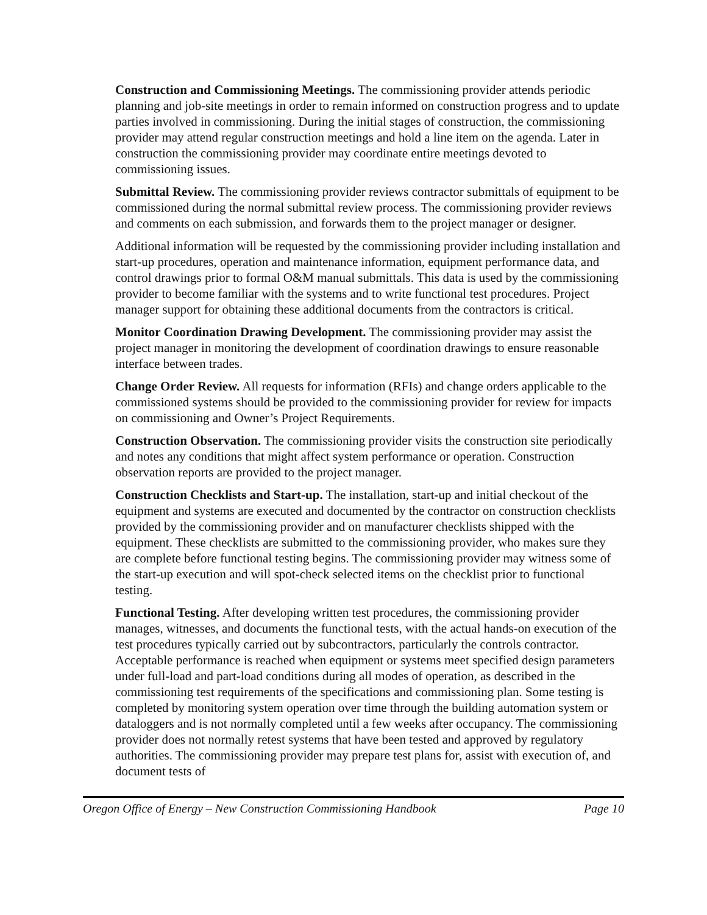Construction and Commissioning Meetings. The commissioning provider attends periodic planning and job-site meetings in order to remain informed on construction progress and to update parties involved in commissioning. During the initial stages of construction, the commissioning provider may attend regular construction meetings and hold a line item on the agenda. Later in construction the commissioning provider may coordinate entire meetings devoted to commissioning issues.
Submittal Review. The commissioning provider reviews contractor submittals of equipment to be commissioned during the normal submittal review process. The commissioning provider reviews and comments on each submission, and forwards them to the project manager or designer.
Additional information will be requested by the commissioning provider including installation and start-up procedures, operation and maintenance information, equipment performance data, and control drawings prior to formal O&M manual submittals. This data is used by the commissioning provider to become familiar with the systems and to write functional test procedures. Project manager support for obtaining these additional documents from the contractors is critical.
Monitor Coordination Drawing Development. The commissioning provider may assist the project manager in monitoring the development of coordination drawings to ensure reasonable interface between trades.
Change Order Review. All requests for information (RFIs) and change orders applicable to the commissioned systems should be provided to the commissioning provider for review for impacts on commissioning and Owner’s Project Requirements.
Construction Observation. The commissioning provider visits the construction site periodically and notes any conditions that might affect system performance or operation. Construction observation reports are provided to the project manager.
Construction Checklists and Start-up. The installation, start-up and initial checkout of the equipment and systems are executed and documented by the contractor on construction checklists provided by the commissioning provider and on manufacturer checklists shipped with the equipment. These checklists are submitted to the commissioning provider, who makes sure they are complete before functional testing begins. The commissioning provider may witness some of the start-up execution and will spot-check selected items on the checklist prior to functional testing.
Functional Testing. After developing written test procedures, the commissioning provider manages, witnesses, and documents the functional tests, with the actual hands-on execution of the test procedures typically carried out by subcontractors, particularly the controls contractor. Acceptable performance is reached when equipment or systems meet specified design parameters under full-load and part-load conditions during all modes of operation, as described in the commissioning test requirements of the specifications and commissioning plan. Some testing is completed by monitoring system operation over time through the building automation system or dataloggers and is not normally completed until a few weeks after occupancy. The commissioning provider does not normally retest systems that have been tested and approved by regulatory authorities. The commissioning provider may prepare test plans for, assist with execution of, and document tests of
Oregon Office of Energy – New Construction Commissioning Handbook Page 10